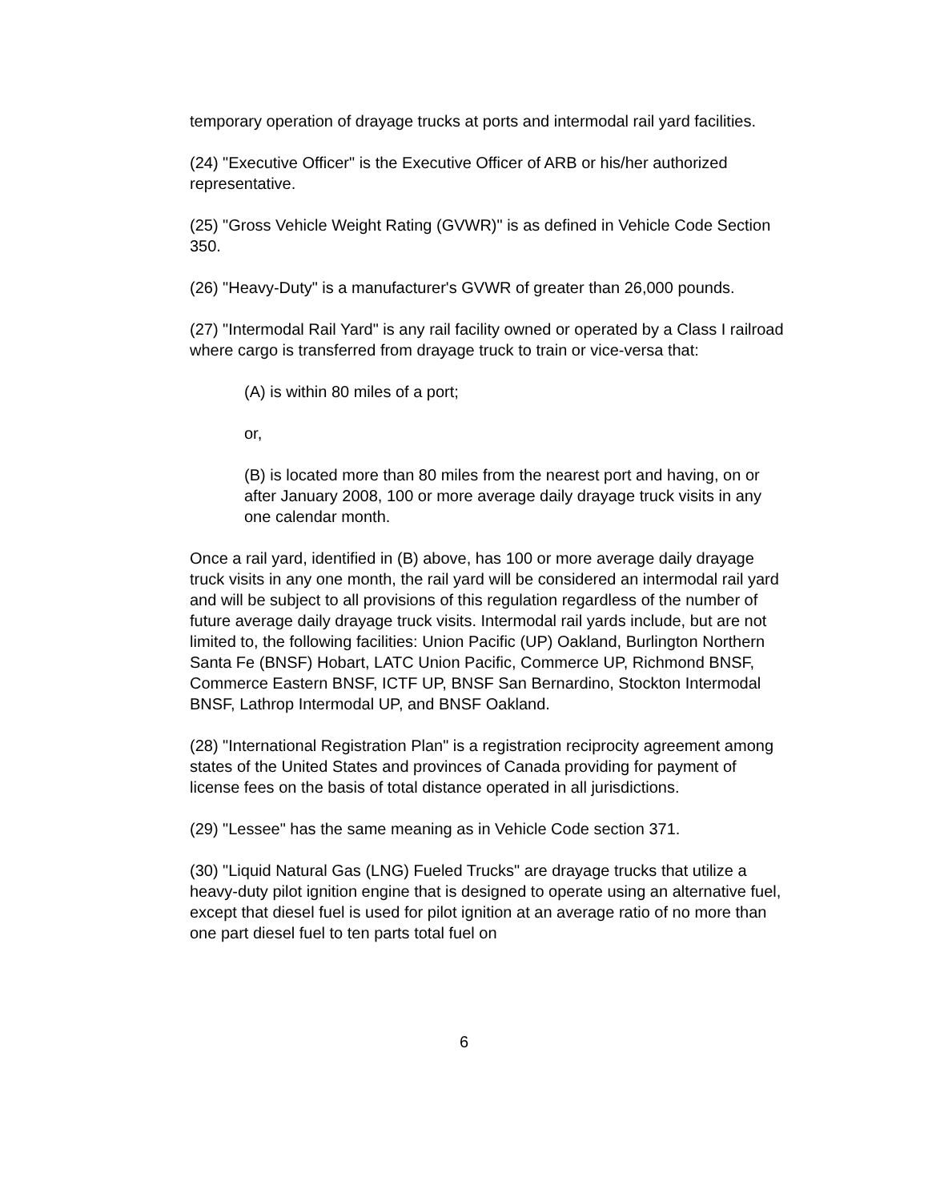temporary operation of drayage trucks at ports and intermodal rail yard facilities.
(24) "Executive Officer" is the Executive Officer of ARB or his/her authorized representative.
(25) "Gross Vehicle Weight Rating (GVWR)" is as defined in Vehicle Code Section 350.
(26) "Heavy-Duty" is a manufacturer's GVWR of greater than 26,000 pounds.
(27) "Intermodal Rail Yard" is any rail facility owned or operated by a Class I railroad where cargo is transferred from drayage truck to train or vice-versa that:
(A) is within 80 miles of a port;
or,
(B) is located more than 80 miles from the nearest port and having, on or after January 2008, 100 or more average daily drayage truck visits in any one calendar month.
Once a rail yard, identified in (B) above, has 100 or more average daily drayage truck visits in any one month, the rail yard will be considered an intermodal rail yard and will be subject to all provisions of this regulation regardless of the number of future average daily drayage truck visits. Intermodal rail yards include, but are not limited to, the following facilities: Union Pacific (UP) Oakland, Burlington Northern Santa Fe (BNSF) Hobart, LATC Union Pacific, Commerce UP, Richmond BNSF, Commerce Eastern BNSF, ICTF UP, BNSF San Bernardino, Stockton Intermodal BNSF, Lathrop Intermodal UP, and BNSF Oakland.
(28) "International Registration Plan" is a registration reciprocity agreement among states of the United States and provinces of Canada providing for payment of license fees on the basis of total distance operated in all jurisdictions.
(29) "Lessee" has the same meaning as in Vehicle Code section 371.
(30) "Liquid Natural Gas (LNG) Fueled Trucks" are drayage trucks that utilize a heavy-duty pilot ignition engine that is designed to operate using an alternative fuel, except that diesel fuel is used for pilot ignition at an average ratio of no more than one part diesel fuel to ten parts total fuel on
6